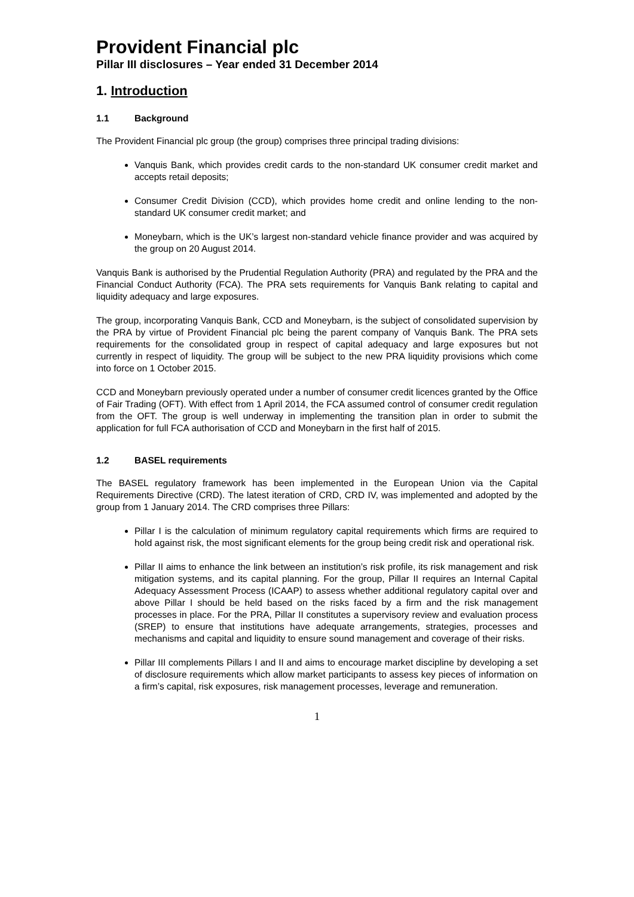Provident Financial plc
Pillar III disclosures – Year ended 31 December 2014
1. Introduction
1.1 Background
The Provident Financial plc group (the group) comprises three principal trading divisions:
Vanquis Bank, which provides credit cards to the non-standard UK consumer credit market and accepts retail deposits;
Consumer Credit Division (CCD), which provides home credit and online lending to the non-standard UK consumer credit market; and
Moneybarn, which is the UK’s largest non-standard vehicle finance provider and was acquired by the group on 20 August 2014.
Vanquis Bank is authorised by the Prudential Regulation Authority (PRA) and regulated by the PRA and the Financial Conduct Authority (FCA). The PRA sets requirements for Vanquis Bank relating to capital and liquidity adequacy and large exposures.
The group, incorporating Vanquis Bank, CCD and Moneybarn, is the subject of consolidated supervision by the PRA by virtue of Provident Financial plc being the parent company of Vanquis Bank. The PRA sets requirements for the consolidated group in respect of capital adequacy and large exposures but not currently in respect of liquidity. The group will be subject to the new PRA liquidity provisions which come into force on 1 October 2015.
CCD and Moneybarn previously operated under a number of consumer credit licences granted by the Office of Fair Trading (OFT). With effect from 1 April 2014, the FCA assumed control of consumer credit regulation from the OFT. The group is well underway in implementing the transition plan in order to submit the application for full FCA authorisation of CCD and Moneybarn in the first half of 2015.
1.2 BASEL requirements
The BASEL regulatory framework has been implemented in the European Union via the Capital Requirements Directive (CRD). The latest iteration of CRD, CRD IV, was implemented and adopted by the group from 1 January 2014. The CRD comprises three Pillars:
Pillar I is the calculation of minimum regulatory capital requirements which firms are required to hold against risk, the most significant elements for the group being credit risk and operational risk.
Pillar II aims to enhance the link between an institution’s risk profile, its risk management and risk mitigation systems, and its capital planning. For the group, Pillar II requires an Internal Capital Adequacy Assessment Process (ICAAP) to assess whether additional regulatory capital over and above Pillar I should be held based on the risks faced by a firm and the risk management processes in place. For the PRA, Pillar II constitutes a supervisory review and evaluation process (SREP) to ensure that institutions have adequate arrangements, strategies, processes and mechanisms and capital and liquidity to ensure sound management and coverage of their risks.
Pillar III complements Pillars I and II and aims to encourage market discipline by developing a set of disclosure requirements which allow market participants to assess key pieces of information on a firm’s capital, risk exposures, risk management processes, leverage and remuneration.
1